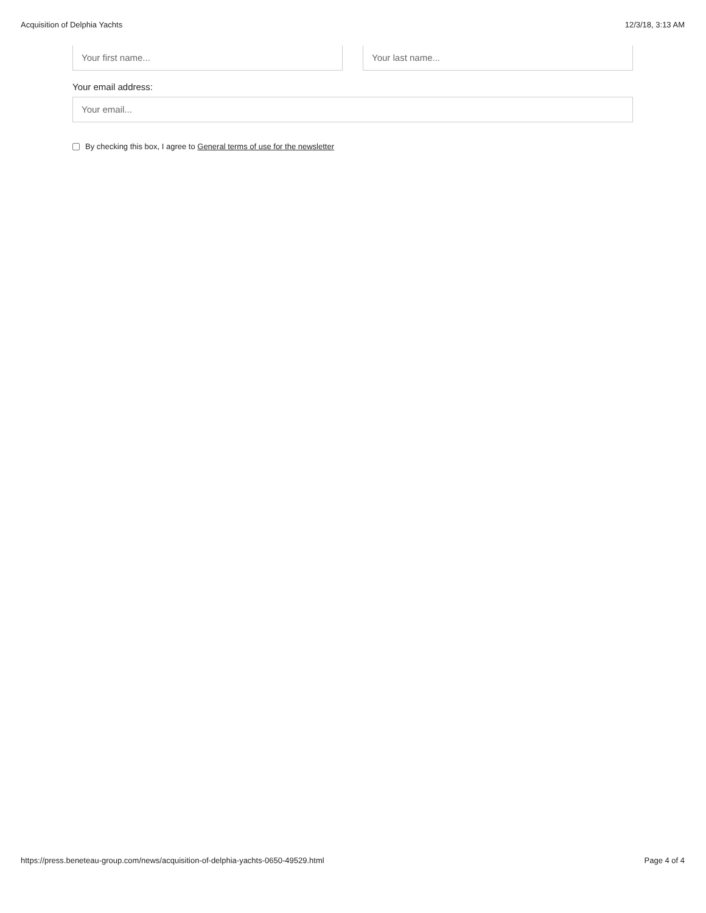Acquisition of Delphia Yachts 12/3/18, 3:13 AM
Your first name... Your last name...
Your email address:
Your email...
By checking this box, I agree to General terms of use for the newsletter
https://press.beneteau-group.com/news/acquisition-of-delphia-yachts-0650-49529.html Page 4 of 4